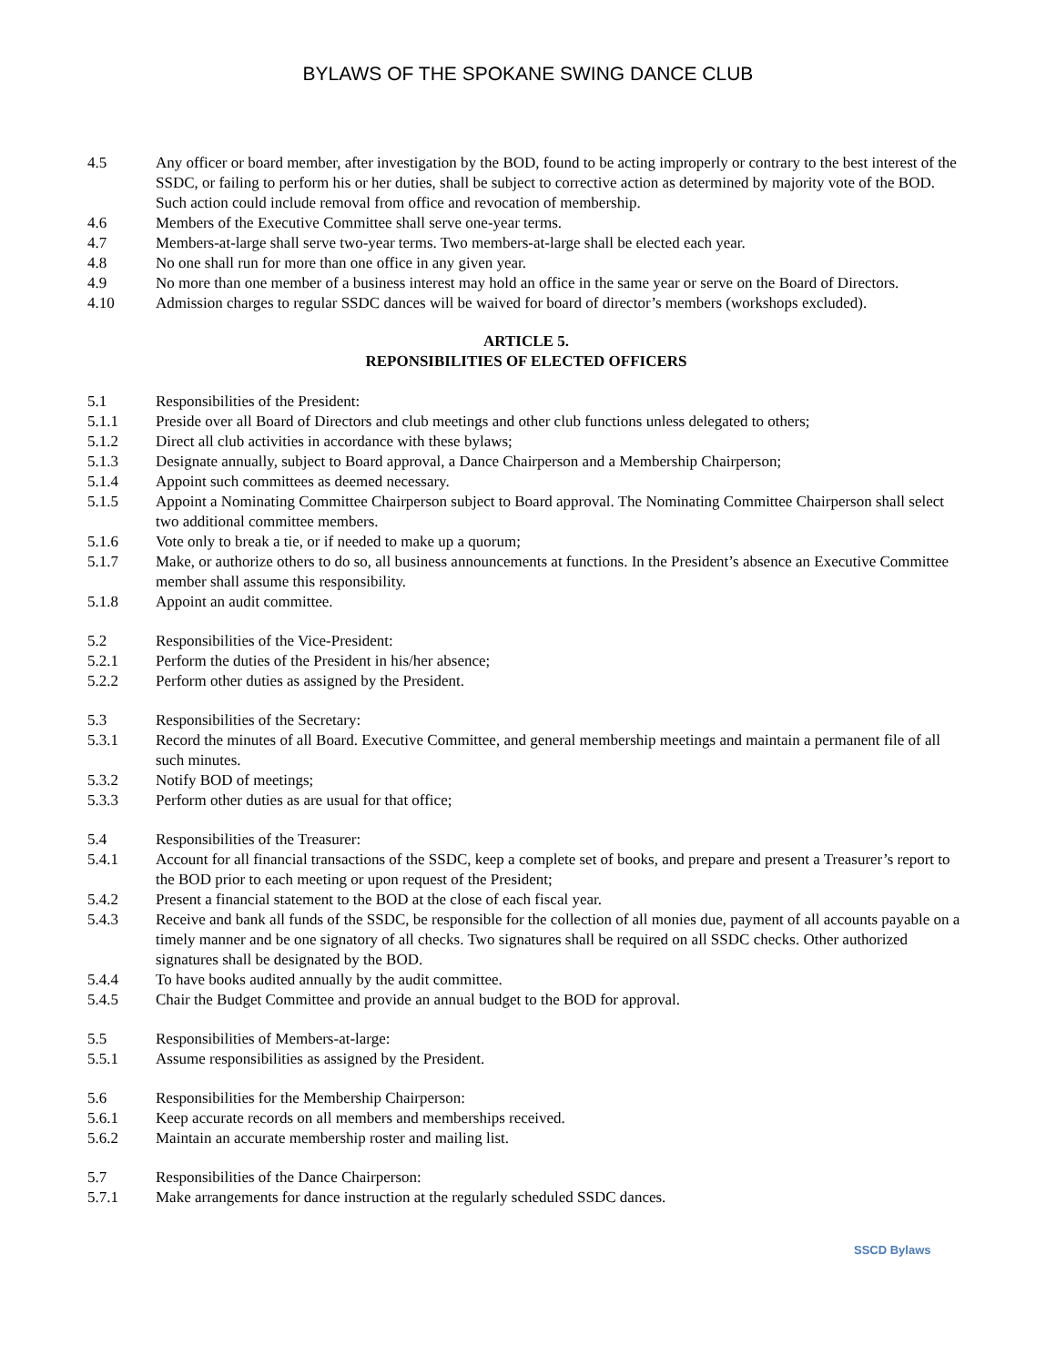BYLAWS OF THE SPOKANE SWING DANCE CLUB
4.5 Any officer or board member, after investigation by the BOD, found to be acting improperly or contrary to the best interest of the SSDC, or failing to perform his or her duties, shall be subject to corrective action as determined by majority vote of the BOD. Such action could include removal from office and revocation of membership.
4.6 Members of the Executive Committee shall serve one-year terms.
4.7 Members-at-large shall serve two-year terms. Two members-at-large shall be elected each year.
4.8 No one shall run for more than one office in any given year.
4.9 No more than one member of a business interest may hold an office in the same year or serve on the Board of Directors.
4.10 Admission charges to regular SSDC dances will be waived for board of director’s members (workshops excluded).
ARTICLE 5.
REPONSIBILITIES OF ELECTED OFFICERS
5.1 Responsibilities of the President:
5.1.1 Preside over all Board of Directors and club meetings and other club functions unless delegated to others;
5.1.2 Direct all club activities in accordance with these bylaws;
5.1.3 Designate annually, subject to Board approval, a Dance Chairperson and a Membership Chairperson;
5.1.4 Appoint such committees as deemed necessary.
5.1.5 Appoint a Nominating Committee Chairperson subject to Board approval. The Nominating Committee Chairperson shall select two additional committee members.
5.1.6 Vote only to break a tie, or if needed to make up a quorum;
5.1.7 Make, or authorize others to do so, all business announcements at functions. In the President’s absence an Executive Committee member shall assume this responsibility.
5.1.8 Appoint an audit committee.
5.2 Responsibilities of the Vice-President:
5.2.1 Perform the duties of the President in his/her absence;
5.2.2 Perform other duties as assigned by the President.
5.3 Responsibilities of the Secretary:
5.3.1 Record the minutes of all Board. Executive Committee, and general membership meetings and maintain a permanent file of all such minutes.
5.3.2 Notify BOD of meetings;
5.3.3 Perform other duties as are usual for that office;
5.4 Responsibilities of the Treasurer:
5.4.1 Account for all financial transactions of the SSDC, keep a complete set of books, and prepare and present a Treasurer’s report to the BOD prior to each meeting or upon request of the President;
5.4.2 Present a financial statement to the BOD at the close of each fiscal year.
5.4.3 Receive and bank all funds of the SSDC, be responsible for the collection of all monies due, payment of all accounts payable on a timely manner and be one signatory of all checks. Two signatures shall be required on all SSDC checks. Other authorized signatures shall be designated by the BOD.
5.4.4 To have books audited annually by the audit committee.
5.4.5 Chair the Budget Committee and provide an annual budget to the BOD for approval.
5.5 Responsibilities of Members-at-large:
5.5.1 Assume responsibilities as assigned by the President.
5.6 Responsibilities for the Membership Chairperson:
5.6.1 Keep accurate records on all members and memberships received.
5.6.2 Maintain an accurate membership roster and mailing list.
5.7 Responsibilities of the Dance Chairperson:
5.7.1 Make arrangements for dance instruction at the regularly scheduled SSDC dances.
SSCD Bylaws